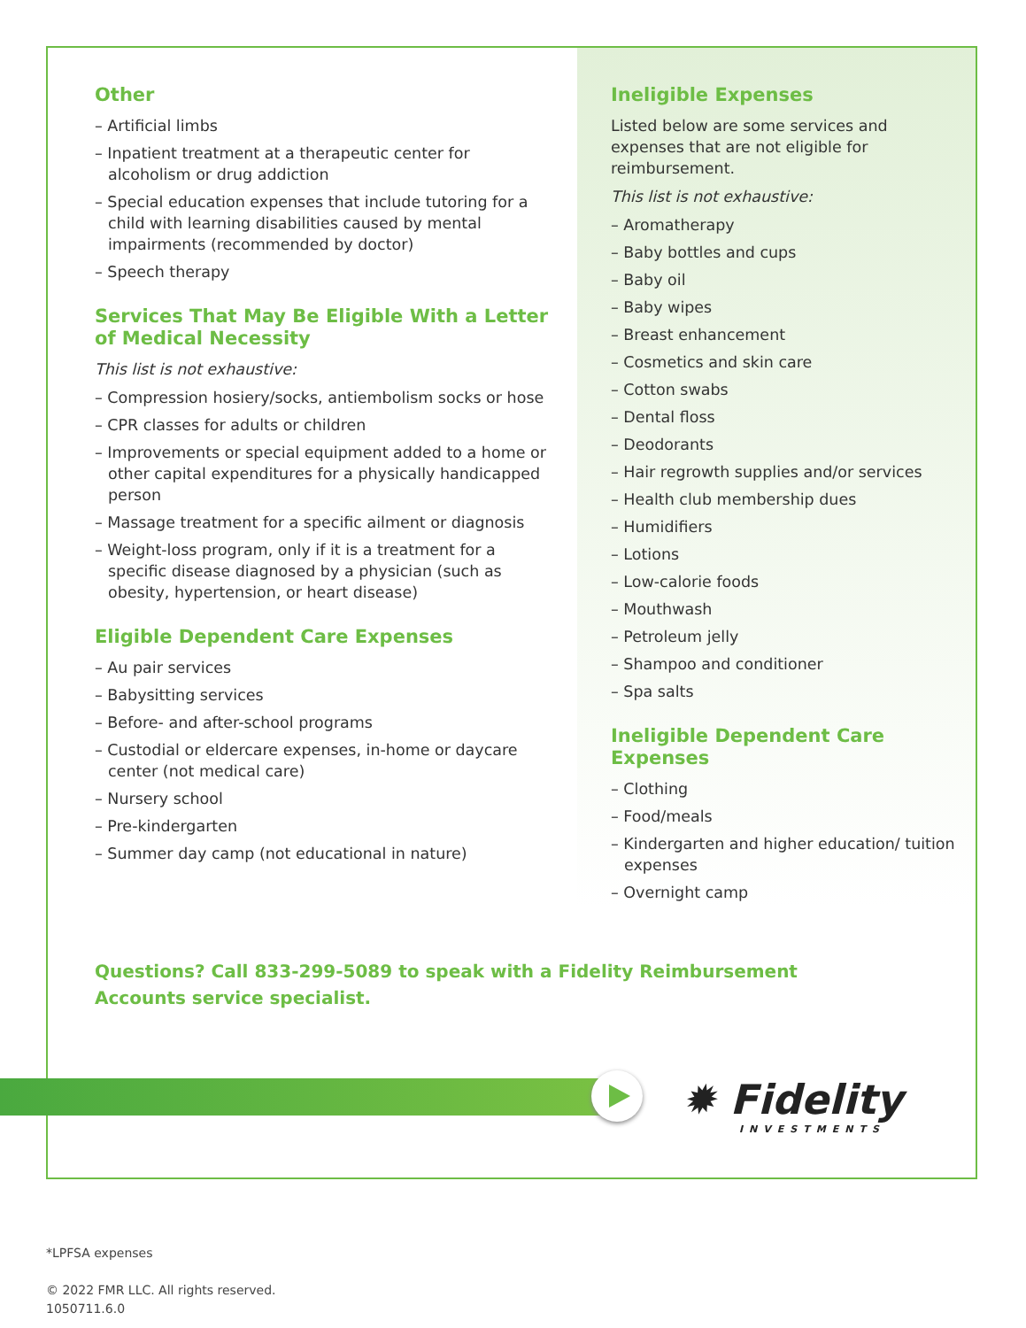Other
– Artificial limbs
– Inpatient treatment at a therapeutic center for alcoholism or drug addiction
– Special education expenses that include tutoring for a child with learning disabilities caused by mental impairments (recommended by doctor)
– Speech therapy
Services That May Be Eligible With a Letter of Medical Necessity
This list is not exhaustive:
– Compression hosiery/socks, antiembolism socks or hose
– CPR classes for adults or children
– Improvements or special equipment added to a home or other capital expenditures for a physically handicapped person
– Massage treatment for a specific ailment or diagnosis
– Weight-loss program, only if it is a treatment for a specific disease diagnosed by a physician (such as obesity, hypertension, or heart disease)
Eligible Dependent Care Expenses
– Au pair services
– Babysitting services
– Before- and after-school programs
– Custodial or eldercare expenses, in-home or daycare center (not medical care)
– Nursery school
– Pre-kindergarten
– Summer day camp (not educational in nature)
Ineligible Expenses
Listed below are some services and expenses that are not eligible for reimbursement.
This list is not exhaustive:
– Aromatherapy
– Baby bottles and cups
– Baby oil
– Baby wipes
– Breast enhancement
– Cosmetics and skin care
– Cotton swabs
– Dental floss
– Deodorants
– Hair regrowth supplies and/or services
– Health club membership dues
– Humidifiers
– Lotions
– Low-calorie foods
– Mouthwash
– Petroleum jelly
– Shampoo and conditioner
– Spa salts
Ineligible Dependent Care Expenses
– Clothing
– Food/meals
– Kindergarten and higher education/ tuition expenses
– Overnight camp
Questions? Call 833-299-5089 to speak with a Fidelity Reimbursement Accounts service specialist.
✹ Fidelity
INVESTMENTS
*LPFSA expenses
© 2022 FMR LLC. All rights reserved.
1050711.6.0